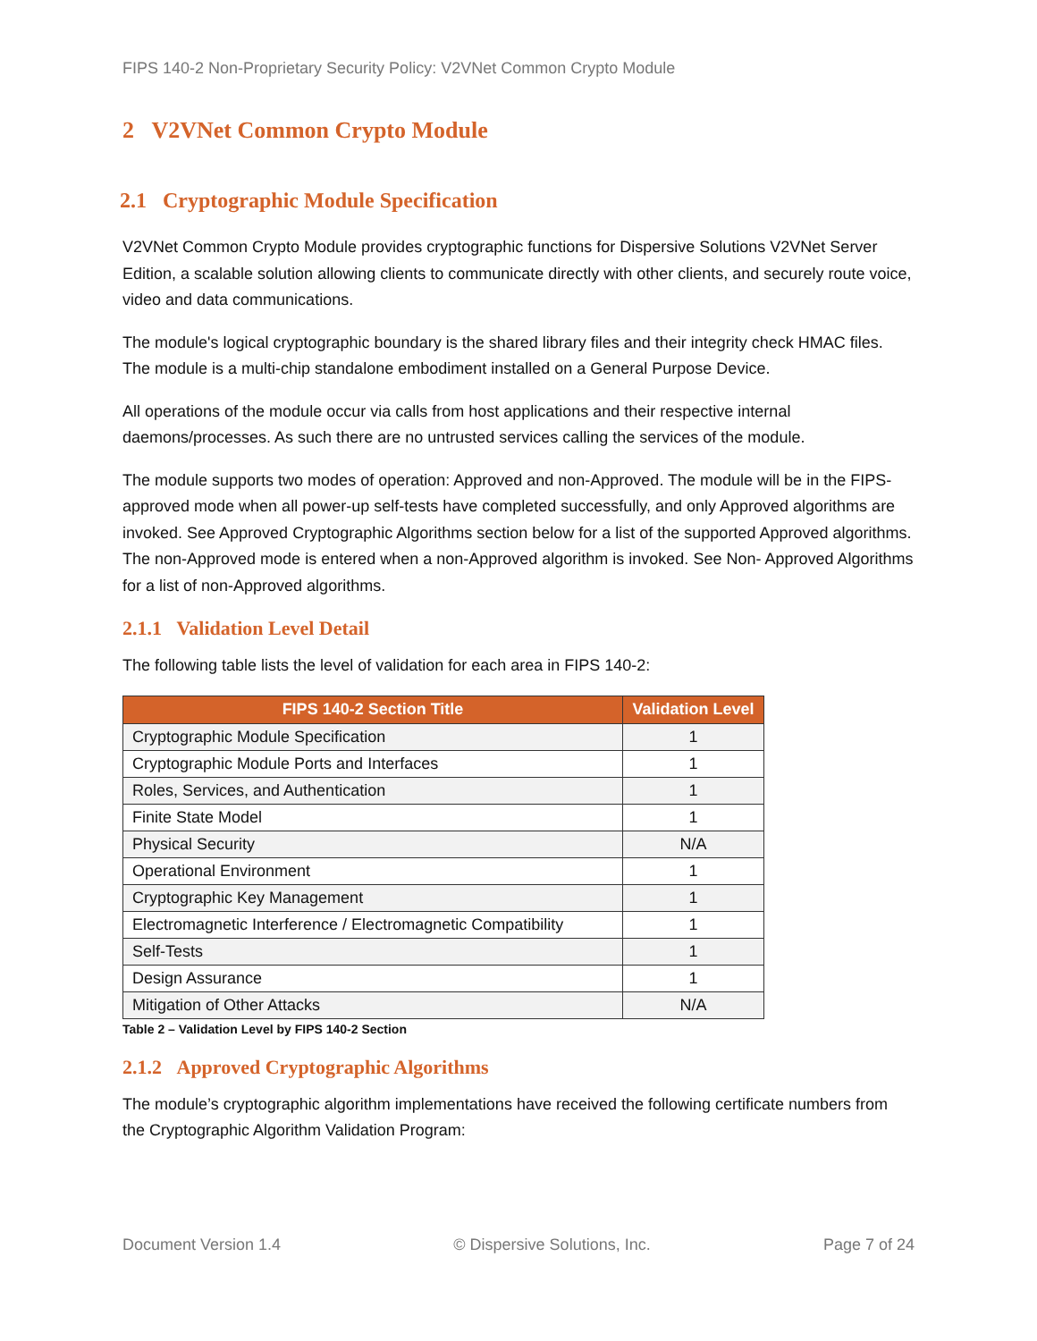FIPS 140-2 Non-Proprietary Security Policy: V2VNet Common Crypto Module
2 V2VNet Common Crypto Module
2.1 Cryptographic Module Specification
V2VNet Common Crypto Module provides cryptographic functions for Dispersive Solutions V2VNet Server Edition, a scalable solution allowing clients to communicate directly with other clients, and securely route voice, video and data communications.
The module's logical cryptographic boundary is the shared library files and their integrity check HMAC files. The module is a multi-chip standalone embodiment installed on a General Purpose Device.
All operations of the module occur via calls from host applications and their respective internal daemons/processes. As such there are no untrusted services calling the services of the module.
The module supports two modes of operation: Approved and non-Approved. The module will be in the FIPS-approved mode when all power-up self-tests have completed successfully, and only Approved algorithms are invoked. See Approved Cryptographic Algorithms section below for a list of the supported Approved algorithms. The non-Approved mode is entered when a non-Approved algorithm is invoked. See Non- Approved Algorithms for a list of non-Approved algorithms.
2.1.1 Validation Level Detail
The following table lists the level of validation for each area in FIPS 140-2:
| FIPS 140-2 Section Title | Validation Level |
| --- | --- |
| Cryptographic Module Specification | 1 |
| Cryptographic Module Ports and Interfaces | 1 |
| Roles, Services, and Authentication | 1 |
| Finite State Model | 1 |
| Physical Security | N/A |
| Operational Environment | 1 |
| Cryptographic Key Management | 1 |
| Electromagnetic Interference / Electromagnetic Compatibility | 1 |
| Self-Tests | 1 |
| Design Assurance | 1 |
| Mitigation of Other Attacks | N/A |
Table 2 – Validation Level by FIPS 140-2 Section
2.1.2 Approved Cryptographic Algorithms
The module’s cryptographic algorithm implementations have received the following certificate numbers from the Cryptographic Algorithm Validation Program:
Document Version 1.4 © Dispersive Solutions, Inc. Page 7 of 24